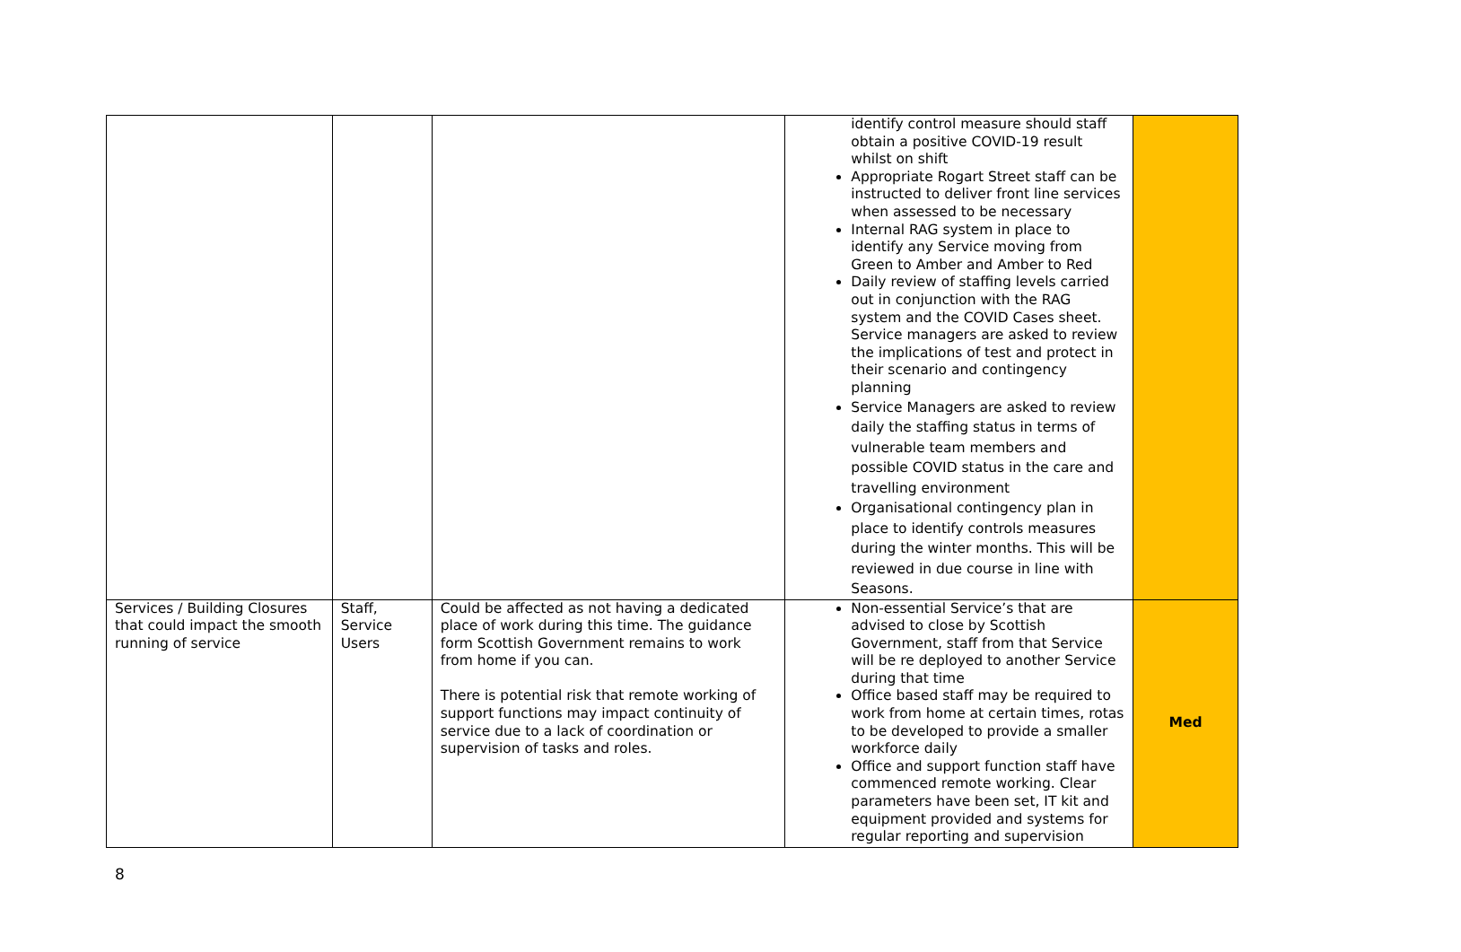| | | | identify control measure should staff obtain a positive COVID-19 result whilst on shift Appropriate Rogart Street staff can be instructed to deliver front line services when assessed to be necessary Internal RAG system in place to identify any Service moving from Green to Amber and Amber to Red Daily review of staffing levels carried out in conjunction with the RAG system and the COVID Cases sheet. Service managers are asked to review the implications of test and protect in their scenario and contingency planning Service Managers are asked to review daily the staffing status in terms of vulnerable team members and possible COVID status in the care and travelling environment Organisational contingency plan in place to identify controls measures during the winter months. This will be reviewed in due course in line with Seasons. | |
| Services / Building Closures that could impact the smooth running of service | Staff, Service Users | Could be affected as not having a dedicated place of work during this time. The guidance form Scottish Government remains to work from home if you can. There is potential risk that remote working of support functions may impact continuity of service due to a lack of coordination or supervision of tasks and roles. | Non-essential Service’s that are advised to close by Scottish Government, staff from that Service will be re deployed to another Service during that time Office based staff may be required to work from home at certain times, rotas to be developed to provide a smaller workforce daily Office and support function staff have commenced remote working. Clear parameters have been set, IT kit and equipment provided and systems for regular reporting and supervision | Med |
8